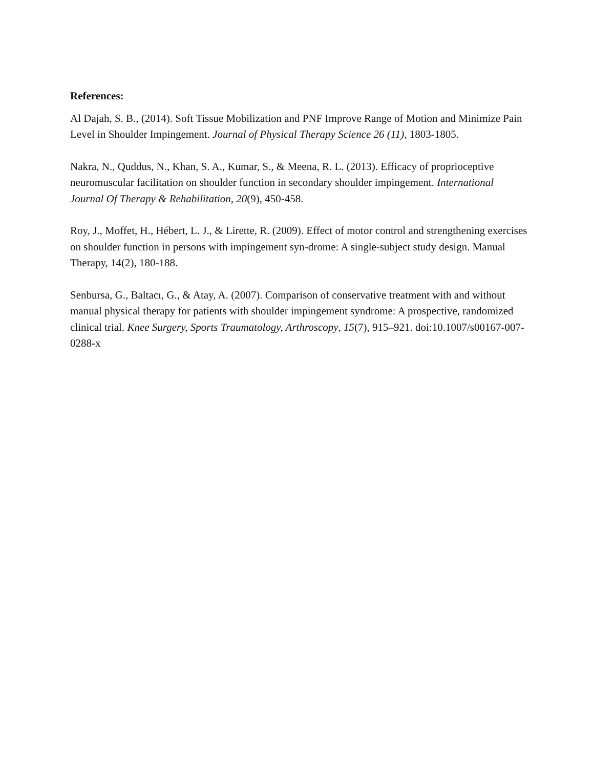References:
Al Dajah, S. B., (2014). Soft Tissue Mobilization and PNF Improve Range of Motion and Minimize Pain Level in Shoulder Impingement. Journal of Physical Therapy Science 26 (11), 1803-1805.
Nakra, N., Quddus, N., Khan, S. A., Kumar, S., & Meena, R. L. (2013). Efficacy of proprioceptive neuromuscular facilitation on shoulder function in secondary shoulder impingement. International Journal Of Therapy & Rehabilitation, 20(9), 450-458.
Roy, J., Moffet, H., Hébert, L. J., & Lirette, R. (2009). Effect of motor control and strengthening exercises on shoulder function in persons with impingement syn-drome: A single-subject study design. Manual Therapy, 14(2), 180-188.
Senbursa, G., Baltacı, G., & Atay, A. (2007). Comparison of conservative treatment with and without manual physical therapy for patients with shoulder impingement syndrome: A prospective, randomized clinical trial. Knee Surgery, Sports Traumatology, Arthroscopy, 15(7), 915–921. doi:10.1007/s00167-007-0288-x